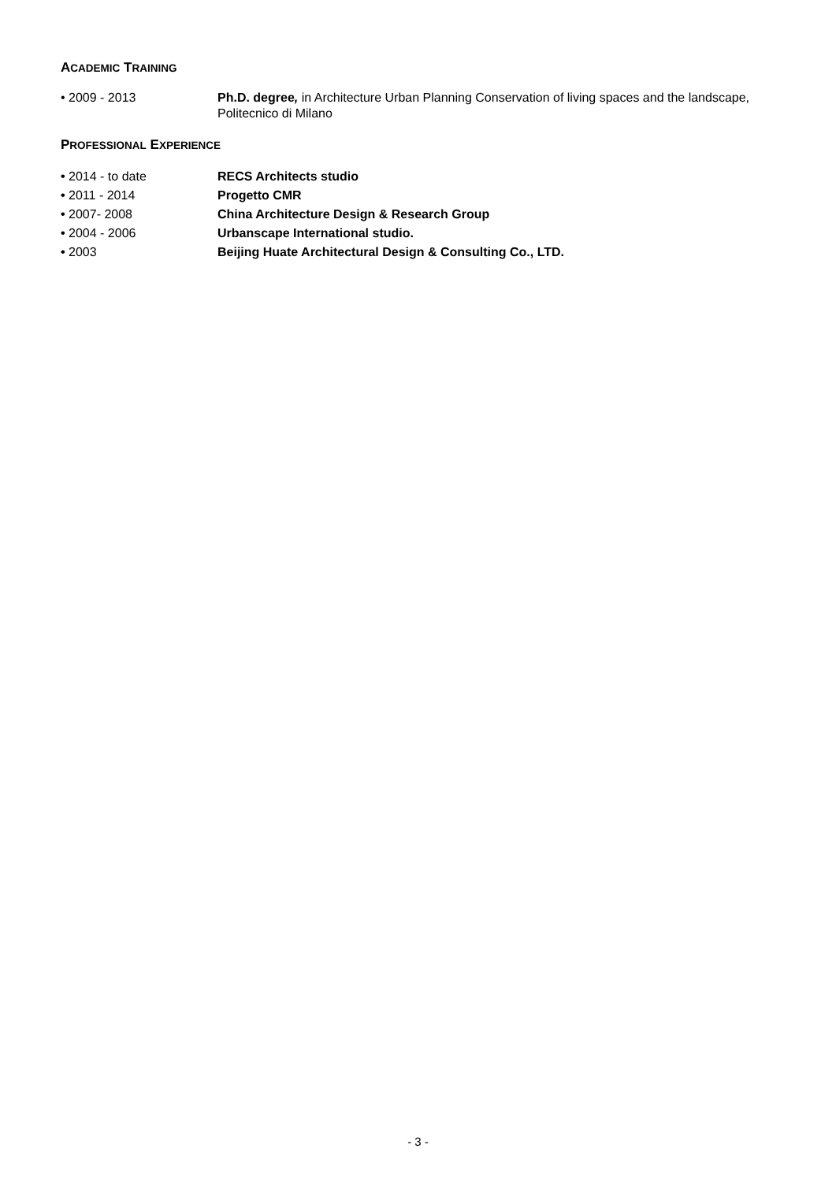ACADEMIC TRAINING
• 2009 - 2013 Ph.D. degree, in Architecture Urban Planning Conservation of living spaces and the landscape, Politecnico di Milano
PROFESSIONAL EXPERIENCE
• 2014 - to date RECS Architects studio
• 2011 - 2014 Progetto CMR
• 2007- 2008 China Architecture Design & Research Group
• 2004 - 2006 Urbanscape International studio.
• 2003 Beijing Huate Architectural Design & Consulting Co., LTD.
- 3 -